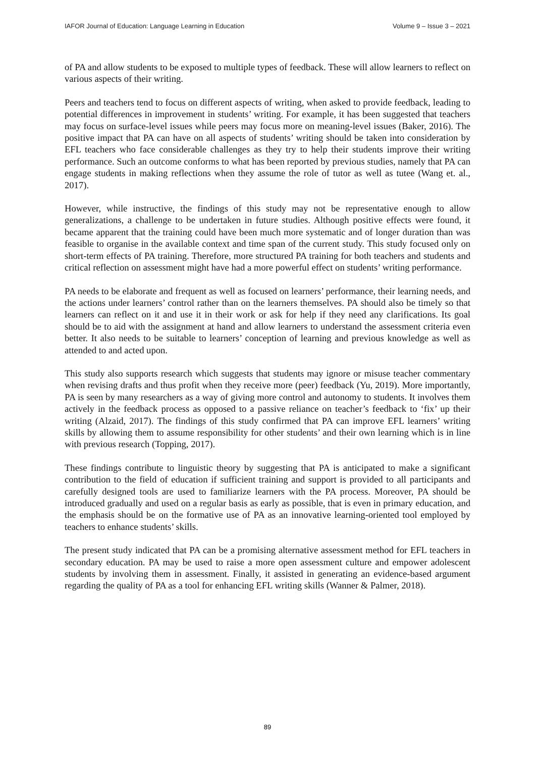IAFOR Journal of Education: Language Learning in Education Volume 9 – Issue 3 – 2021
of PA and allow students to be exposed to multiple types of feedback. These will allow learners to reflect on various aspects of their writing.
Peers and teachers tend to focus on different aspects of writing, when asked to provide feedback, leading to potential differences in improvement in students’ writing. For example, it has been suggested that teachers may focus on surface-level issues while peers may focus more on meaning-level issues (Baker, 2016). The positive impact that PA can have on all aspects of students’ writing should be taken into consideration by EFL teachers who face considerable challenges as they try to help their students improve their writing performance. Such an outcome conforms to what has been reported by previous studies, namely that PA can engage students in making reflections when they assume the role of tutor as well as tutee (Wang et. al., 2017).
However, while instructive, the findings of this study may not be representative enough to allow generalizations, a challenge to be undertaken in future studies. Although positive effects were found, it became apparent that the training could have been much more systematic and of longer duration than was feasible to organise in the available context and time span of the current study. This study focused only on short-term effects of PA training. Therefore, more structured PA training for both teachers and students and critical reflection on assessment might have had a more powerful effect on students’ writing performance.
PA needs to be elaborate and frequent as well as focused on learners’ performance, their learning needs, and the actions under learners’ control rather than on the learners themselves. PA should also be timely so that learners can reflect on it and use it in their work or ask for help if they need any clarifications. Its goal should be to aid with the assignment at hand and allow learners to understand the assessment criteria even better. It also needs to be suitable to learners’ conception of learning and previous knowledge as well as attended to and acted upon.
This study also supports research which suggests that students may ignore or misuse teacher commentary when revising drafts and thus profit when they receive more (peer) feedback (Yu, 2019). More importantly, PA is seen by many researchers as a way of giving more control and autonomy to students. It involves them actively in the feedback process as opposed to a passive reliance on teacher’s feedback to ‘fix’ up their writing (Alzaid, 2017). The findings of this study confirmed that PA can improve EFL learners’ writing skills by allowing them to assume responsibility for other students’ and their own learning which is in line with previous research (Topping, 2017).
These findings contribute to linguistic theory by suggesting that PA is anticipated to make a significant contribution to the field of education if sufficient training and support is provided to all participants and carefully designed tools are used to familiarize learners with the PA process. Moreover, PA should be introduced gradually and used on a regular basis as early as possible, that is even in primary education, and the emphasis should be on the formative use of PA as an innovative learning-oriented tool employed by teachers to enhance students’ skills.
The present study indicated that PA can be a promising alternative assessment method for EFL teachers in secondary education. PA may be used to raise a more open assessment culture and empower adolescent students by involving them in assessment. Finally, it assisted in generating an evidence-based argument regarding the quality of PA as a tool for enhancing EFL writing skills (Wanner & Palmer, 2018).
89